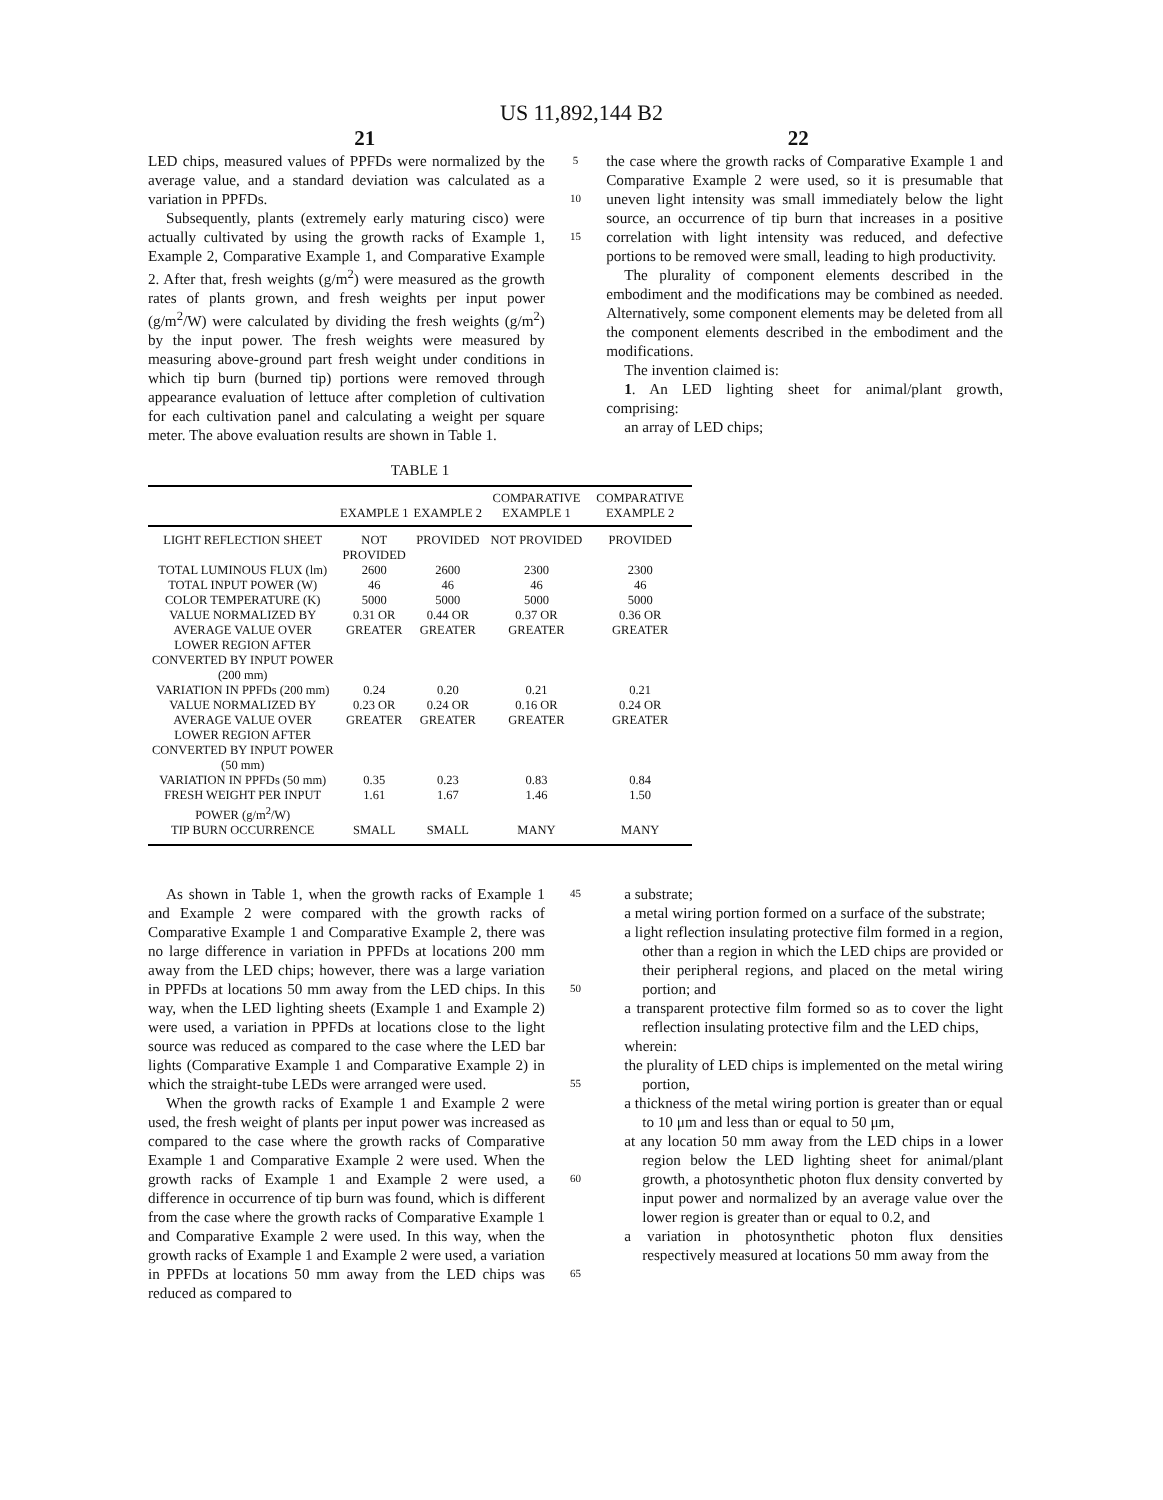US 11,892,144 B2
21 22
LED chips, measured values of PPFDs were normalized by the average value, and a standard deviation was calculated as a variation in PPFDs.
Subsequently, plants (extremely early maturing cisco) were actually cultivated by using the growth racks of Example 1, Example 2, Comparative Example 1, and Comparative Example 2. After that, fresh weights (g/m<sup>2</sup>) were measured as the growth rates of plants grown, and fresh weights per input power (g/m<sup>2</sup>/W) were calculated by dividing the fresh weights (g/m<sup>2</sup>) by the input power. The fresh weights were measured by measuring above-ground part fresh weight under conditions in which tip burn (burned tip) portions were removed through appearance evaluation of lettuce after completion of cultivation for each cultivation panel and calculating a weight per square meter. The above evaluation results are shown in Table 1.
5
10
15
the case where the growth racks of Comparative Example 1 and Comparative Example 2 were used, so it is presumable that uneven light intensity was small immediately below the light source, an occurrence of tip burn that increases in a positive correlation with light intensity was reduced, and defective portions to be removed were small, leading to high productivity.
The plurality of component elements described in the embodiment and the modifications may be combined as needed. Alternatively, some component elements may be deleted from all the component elements described in the embodiment and the modifications.
The invention claimed is:
1. An LED lighting sheet for animal/plant growth, comprising:
an array of LED chips;
TABLE 1
| | EXAMPLE 1 | EXAMPLE 2 | COMPARATIVE EXAMPLE 1 | COMPARATIVE EXAMPLE 2 |
| --- | --- | --- | --- | --- |
| LIGHT REFLECTION SHEET | NOT PROVIDED | PROVIDED | NOT PROVIDED | PROVIDED |
| TOTAL LUMINOUS FLUX (lm) | 2600 | 2600 | 2300 | 2300 |
| TOTAL INPUT POWER (W) | 46 | 46 | 46 | 46 |
| COLOR TEMPERATURE (K) | 5000 | 5000 | 5000 | 5000 |
| VALUE NORMALIZED BY AVERAGE VALUE OVER LOWER REGION AFTER CONVERTED BY INPUT POWER (200 mm) | 0.31 OR GREATER | 0.44 OR GREATER | 0.37 OR GREATER | 0.36 OR GREATER |
| VARIATION IN PPFDs (200 mm) | 0.24 | 0.20 | 0.21 | 0.21 |
| VALUE NORMALIZED BY AVERAGE VALUE OVER LOWER REGION AFTER CONVERTED BY INPUT POWER (50 mm) | 0.23 OR GREATER | 0.24 OR GREATER | 0.16 OR GREATER | 0.24 OR GREATER |
| VARIATION IN PPFDs (50 mm) | 0.35 | 0.23 | 0.83 | 0.84 |
| FRESH WEIGHT PER INPUT POWER (g/m<sup>2</sup>/W) | 1.61 | 1.67 | 1.46 | 1.50 |
| TIP BURN OCCURRENCE | SMALL | SMALL | MANY | MANY |
As shown in Table 1, when the growth racks of Example 1 and Example 2 were compared with the growth racks of Comparative Example 1 and Comparative Example 2, there was no large difference in variation in PPFDs at locations 200 mm away from the LED chips; however, there was a large variation in PPFDs at locations 50 mm away from the LED chips. In this way, when the LED lighting sheets (Example 1 and Example 2) were used, a variation in PPFDs at locations close to the light source was reduced as compared to the case where the LED bar lights (Comparative Example 1 and Comparative Example 2) in which the straight-tube LEDs were arranged were used.
When the growth racks of Example 1 and Example 2 were used, the fresh weight of plants per input power was increased as compared to the case where the growth racks of Comparative Example 1 and Comparative Example 2 were used. When the growth racks of Example 1 and Example 2 were used, a difference in occurrence of tip burn was found, which is different from the case where the growth racks of Comparative Example 1 and Comparative Example 2 were used. In this way, when the growth racks of Example 1 and Example 2 were used, a variation in PPFDs at locations 50 mm away from the LED chips was reduced as compared to
45
50
55
60
65
a substrate;
a metal wiring portion formed on a surface of the substrate;
a light reflection insulating protective film formed in a region, other than a region in which the LED chips are provided or their peripheral regions, and placed on the metal wiring portion; and
a transparent protective film formed so as to cover the light reflection insulating protective film and the LED chips,
wherein:
the plurality of LED chips is implemented on the metal wiring portion,
a thickness of the metal wiring portion is greater than or equal to 10 μm and less than or equal to 50 μm,
at any location 50 mm away from the LED chips in a lower region below the LED lighting sheet for animal/plant growth, a photosynthetic photon flux density converted by input power and normalized by an average value over the lower region is greater than or equal to 0.2, and
a variation in photosynthetic photon flux densities respectively measured at locations 50 mm away from the